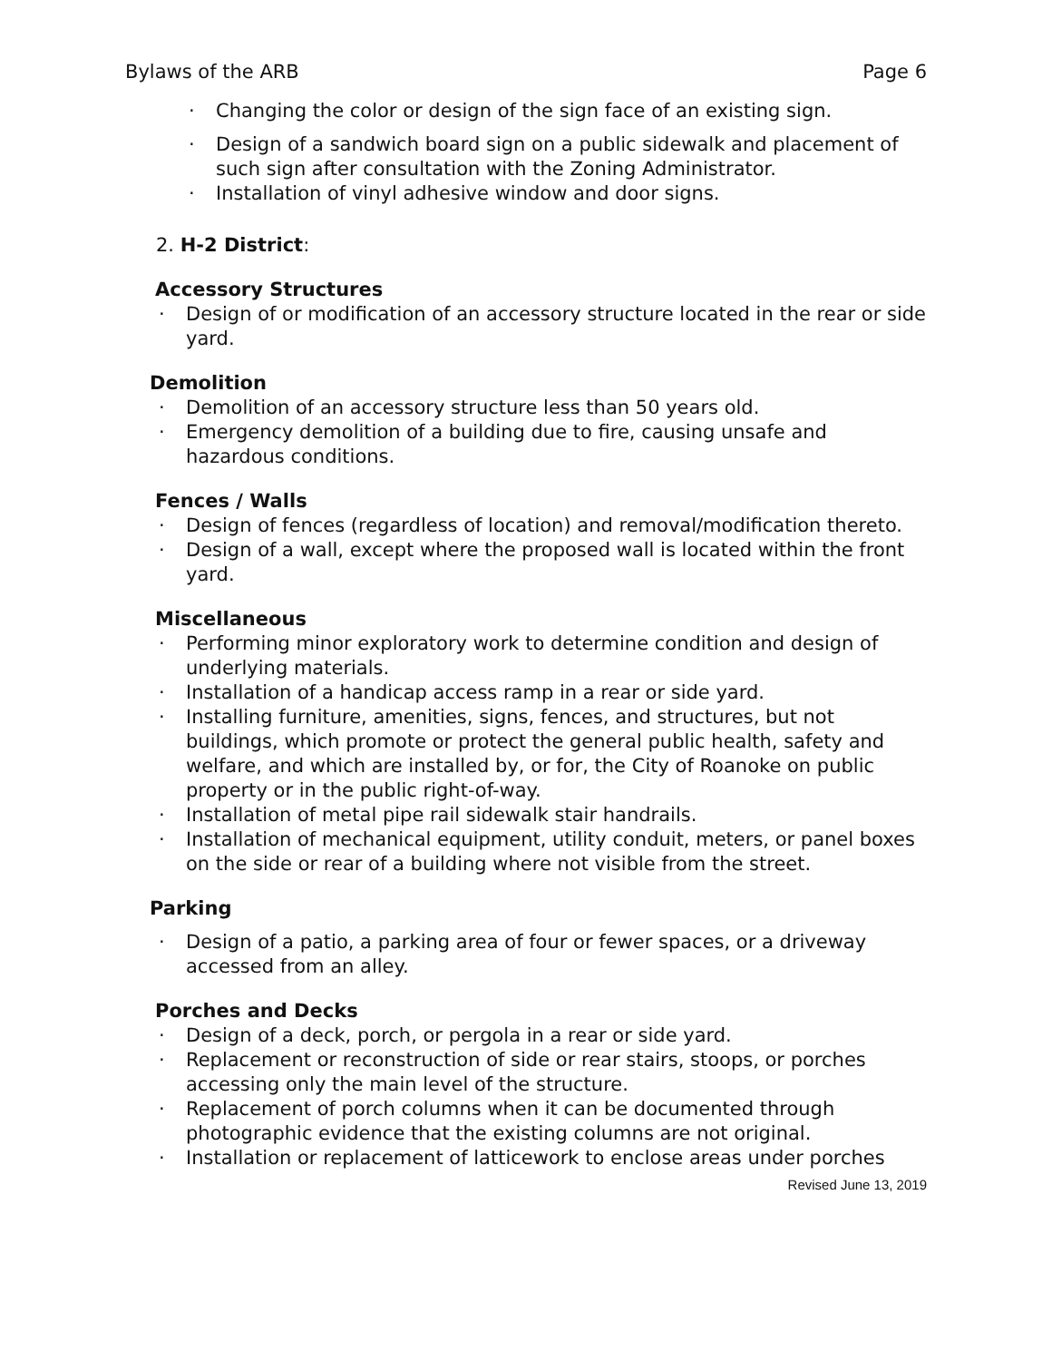Bylaws of the ARB Page 6
· Changing the color or design of the sign face of an existing sign.
· Design of a sandwich board sign on a public sidewalk and placement of such sign after consultation with the Zoning Administrator.
· Installation of vinyl adhesive window and door signs.
2. H-2 District:
Accessory Structures
· Design of or modification of an accessory structure located in the rear or side yard.
Demolition
· Demolition of an accessory structure less than 50 years old.
· Emergency demolition of a building due to fire, causing unsafe and hazardous conditions.
Fences / Walls
· Design of fences (regardless of location) and removal/modification thereto.
· Design of a wall, except where the proposed wall is located within the front yard.
Miscellaneous
· Performing minor exploratory work to determine condition and design of underlying materials.
· Installation of a handicap access ramp in a rear or side yard.
· Installing furniture, amenities, signs, fences, and structures, but not buildings, which promote or protect the general public health, safety and welfare, and which are installed by, or for, the City of Roanoke on public property or in the public right-of-way.
· Installation of metal pipe rail sidewalk stair handrails.
· Installation of mechanical equipment, utility conduit, meters, or panel boxes on the side or rear of a building where not visible from the street.
Parking
· Design of a patio, a parking area of four or fewer spaces, or a driveway accessed from an alley.
Porches and Decks
· Design of a deck, porch, or pergola in a rear or side yard.
· Replacement or reconstruction of side or rear stairs, stoops, or porches accessing only the main level of the structure.
· Replacement of porch columns when it can be documented through photographic evidence that the existing columns are not original.
· Installation or replacement of latticework to enclose areas under porches
Revised June 13, 2019